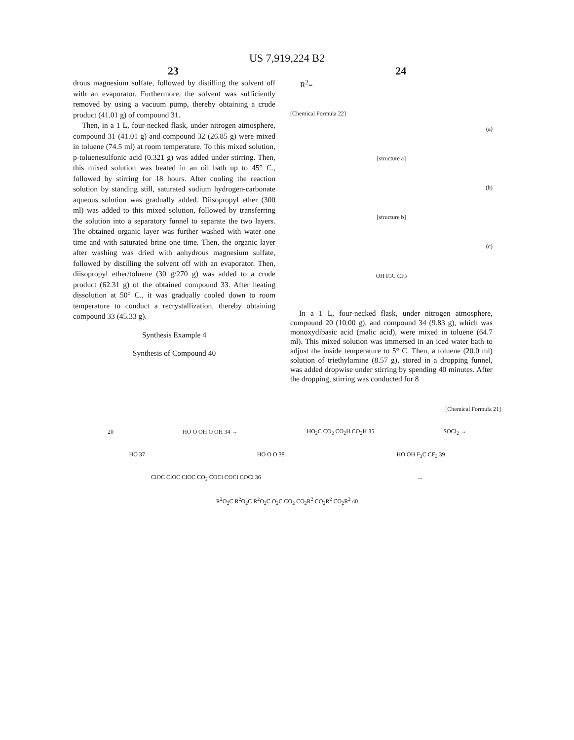US 7,919,224 B2
23 24
drous magnesium sulfate, followed by distilling the solvent off with an evaporator. Furthermore, the solvent was sufficiently removed by using a vacuum pump, thereby obtaining a crude product (41.01 g) of compound 31.
Then, in a 1 L, four-necked flask, under nitrogen atmosphere, compound 31 (41.01 g) and compound 32 (26.85 g) were mixed in toluene (74.5 ml) at room temperature. To this mixed solution, p-toluenesulfonic acid (0.321 g) was added under stirring. Then, this mixed solution was heated in an oil bath up to 45° C., followed by stirring for 18 hours. After cooling the reaction solution by standing still, saturated sodium hydrogen-carbonate aqueous solution was gradually added. Diisopropyl ether (300 ml) was added to this mixed solution, followed by transferring the solution into a separatory funnel to separate the two layers. The obtained organic layer was further washed with water one time and with saturated brine one time. Then, the organic layer after washing was dried with anhydrous magnesium sulfate, followed by distilling the solvent off with an evaporator. Then, diisopropyl ether/toluene (30 g/270 g) was added to a crude product (62.31 g) of the obtained compound 33. After heating dissolution at 50° C., it was gradually cooled down to room temperature to conduct a recrystallization, thereby obtaining compound 33 (45.33 g).
Synthesis Example 4
Synthesis of Compound 40
R<sup>2</sup>=
[Chemical Formula 22]
(a)
[structure a]
(b)
[structure b]
(c)
OH F<sub>3</sub>C CF<sub>3</sub>
In a 1 L, four-necked flask, under nitrogen atmosphere, compound 20 (10.00 g), and compound 34 (9.83 g), which was monoxydibasic acid (malic acid), were mixed in toluene (64.7 ml). This mixed solution was immersed in an iced water bath to adjust the inside temperature to 5° C. Then, a toluene (20.0 ml) solution of triethylamine (8.57 g), stored in a dropping funnel, was added dropwise under stirring by spending 40 minutes. After the dropping, stirring was conducted for 8
[Chemical Formula 21]
20 HO O OH O OH 34 → HO<sub>2</sub>C CO<sub>2</sub> CO<sub>2</sub>H CO<sub>2</sub>H 35 SOCl<sub>2</sub> →
HO 37 HO O O 38 HO OH F<sub>3</sub>C CF<sub>3</sub> 39
ClOC ClOC ClOC CO<sub>2</sub> COCl COCl COCl 36 →
R<sup>2</sup>O<sub>2</sub>C R<sup>2</sup>O<sub>2</sub>C R<sup>2</sup>O<sub>2</sub>C O<sub>2</sub>C CO<sub>2</sub> CO<sub>2</sub>R<sup>2</sup> CO<sub>2</sub>R<sup>2</sup> CO<sub>2</sub>R<sup>2</sup> 40